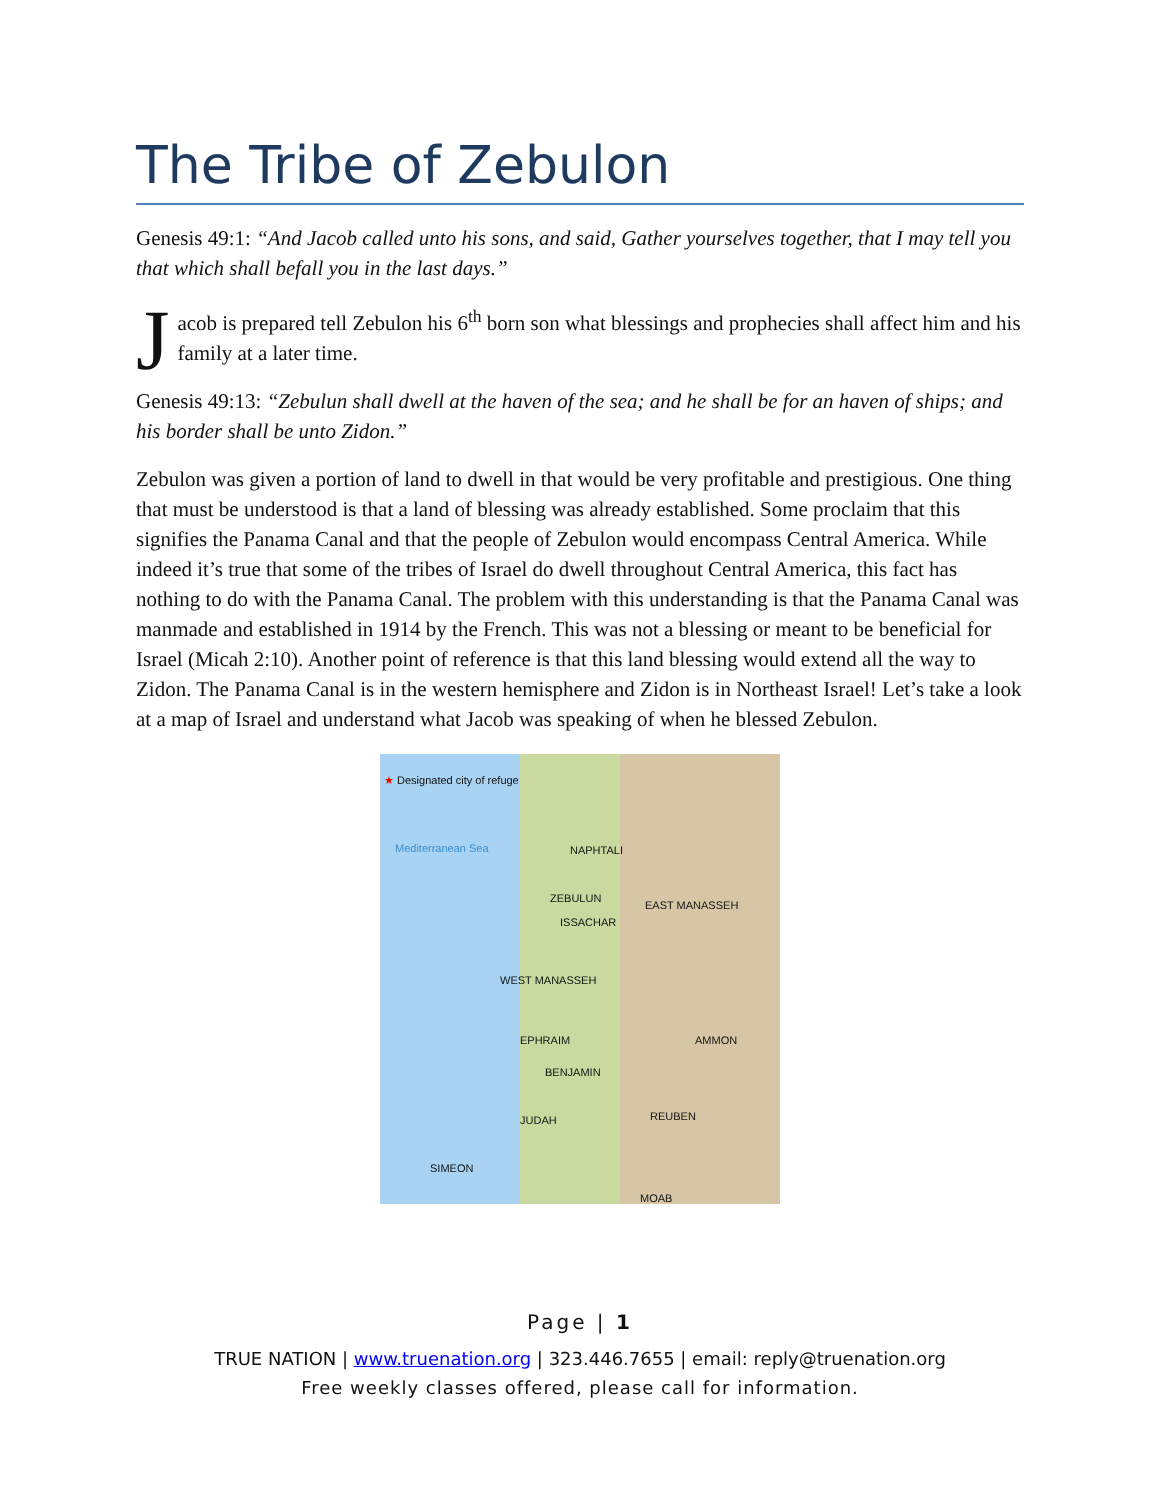The Tribe of Zebulon
Genesis 49:1: “And Jacob called unto his sons, and said, Gather yourselves together, that I may tell you that which shall befall you in the last days.”
Jacob is prepared tell Zebulon his 6<sup>th</sup> born son what blessings and prophecies shall affect him and his family at a later time.
Genesis 49:13: “Zebulun shall dwell at the haven of the sea; and he shall be for an haven of ships; and his border shall be unto Zidon.”
Zebulon was given a portion of land to dwell in that would be very profitable and prestigious. One thing that must be understood is that a land of blessing was already established. Some proclaim that this signifies the Panama Canal and that the people of Zebulon would encompass Central America. While indeed it’s true that some of the tribes of Israel do dwell throughout Central America, this fact has nothing to do with the Panama Canal. The problem with this understanding is that the Panama Canal was manmade and established in 1914 by the French. This was not a blessing or meant to be beneficial for Israel (Micah 2:10). Another point of reference is that this land blessing would extend all the way to Zidon. The Panama Canal is in the western hemisphere and Zidon is in Northeast Israel! Let’s take a look at a map of Israel and understand what Jacob was speaking of when he blessed Zebulon.
★ Designated city of refuge
Mediterranean Sea NAPHTALI
ZEBULUN
EAST MANASSEH
ISSACHAR
WEST MANASSEH
EPHRAIM AMMON
BENJAMIN
JUDAH REUBEN
SIMEON
MOAB
Page | 1
TRUE NATION | www.truenation.org | 323.446.7655 | email: reply@truenation.org
Free weekly classes offered, please call for information.